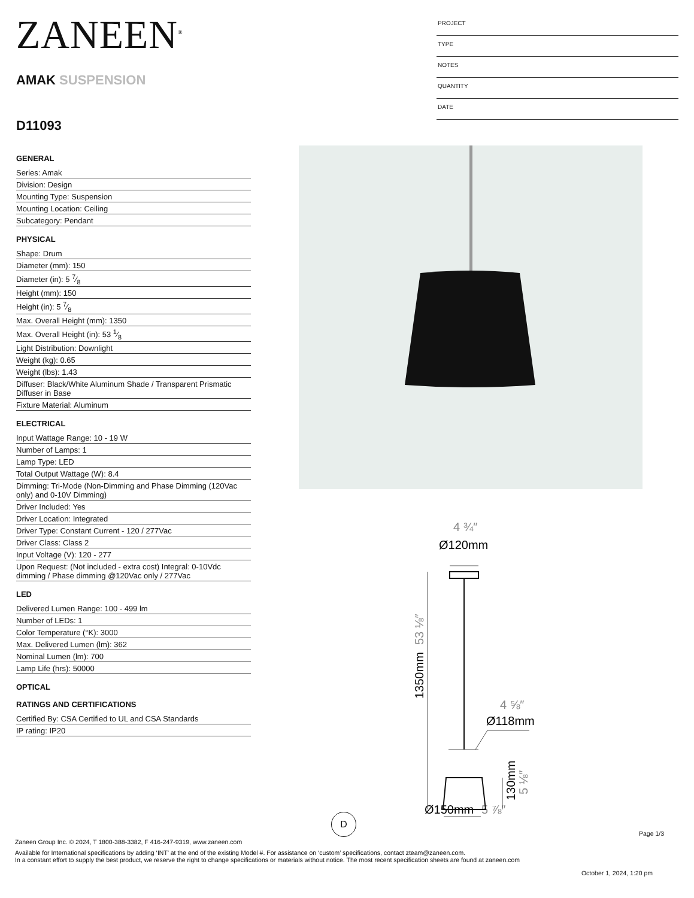ZANEEN<sup>®</sup>
AMAK SUSPENSION
D11093
PROJECT
TYPE
NOTES
QUANTITY
DATE
GENERAL
Series: Amak
Division: Design
Mounting Type: Suspension
Mounting Location: Ceiling
Subcategory: Pendant
PHYSICAL
Shape: Drum
Diameter (mm): 150
Diameter (in): 5 7⁄8
Height (mm): 150
Height (in): 5 7⁄8
Max. Overall Height (mm): 1350
Max. Overall Height (in): 53 1⁄8
Light Distribution: Downlight
Weight (kg): 0.65
Weight (lbs): 1.43
Diffuser: Black/White Aluminum Shade / Transparent Prismatic Diffuser in Base
Fixture Material: Aluminum
ELECTRICAL
Input Wattage Range: 10 - 19 W
Number of Lamps: 1
Lamp Type: LED
Total Output Wattage (W): 8.4
Dimming: Tri-Mode (Non-Dimming and Phase Dimming (120Vac only) and 0-10V Dimming)
Driver Included: Yes
Driver Location: Integrated
Driver Type: Constant Current - 120 / 277Vac
Driver Class: Class 2
Input Voltage (V): 120 - 277
Upon Request: (Not included - extra cost) Integral: 0-10Vdc dimming / Phase dimming @120Vac only / 277Vac
LED
Delivered Lumen Range: 100 - 499 lm
Number of LEDs: 1
Color Temperature (°K): 3000
Max. Delivered Lumen (lm): 362
Nominal Lumen (lm): 700
Lamp Life (hrs): 50000
OPTICAL
RATINGS AND CERTIFICATIONS
Certified By: CSA Certified to UL and CSA Standards
IP rating: IP20
4 ¾″
Ø120mm
4 ⅝″
Ø118mm
Ø150mm
5 ⅞″
1350mm
53 ⅛″
130mm
5 ⅛″
D
Page 1/3
Zaneen Group Inc. © 2024, T 1800-388-3382, F 416-247-9319, www.zaneen.com
Available for International specifications by adding ‘INT’ at the end of the existing Model #. For assistance on ‘custom’ specifications, contact zteam@zaneen.com.
In a constant effort to supply the best product, we reserve the right to change specifications or materials without notice. The most recent specification sheets are found at zaneen.com
October 1, 2024, 1:20 pm